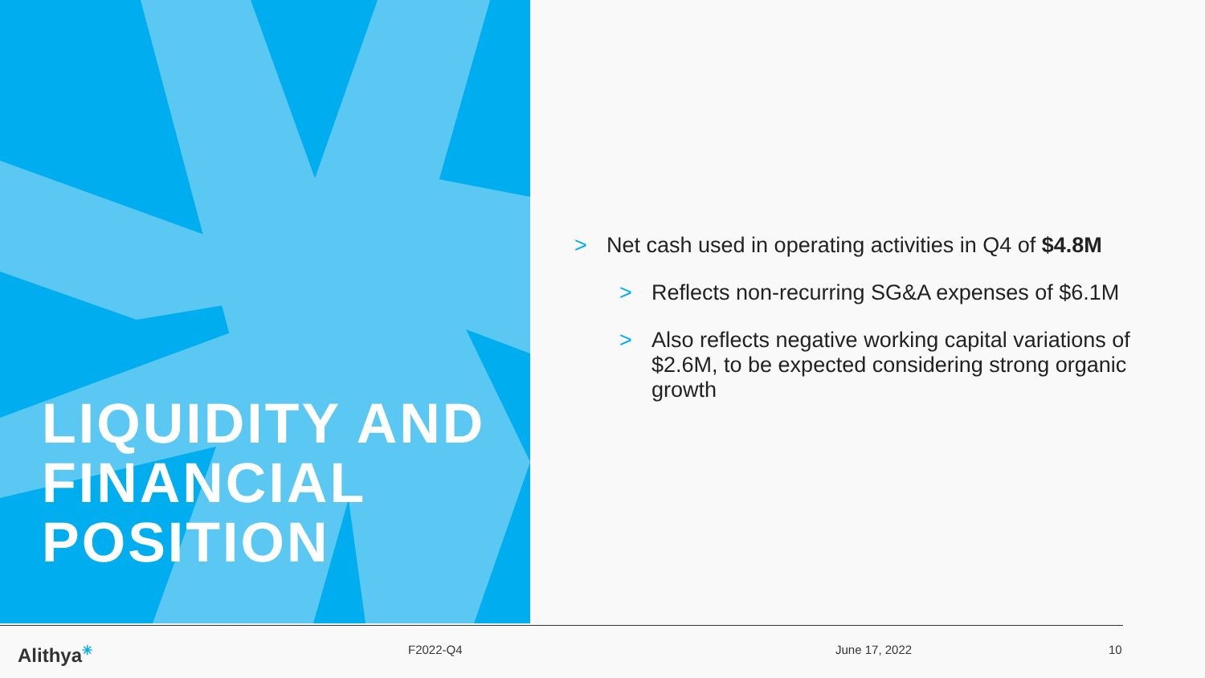LIQUIDITY AND
FINANCIAL
POSITION
> Net cash used in operating activities in Q4 of $4.8M
> Reflects non-recurring SG&A expenses of $6.1M
> Also reflects negative working capital variations of $2.6M, to be expected considering strong organic growth
Alithya<sup>✳</sup> F2022-Q4 June 17, 2022 10